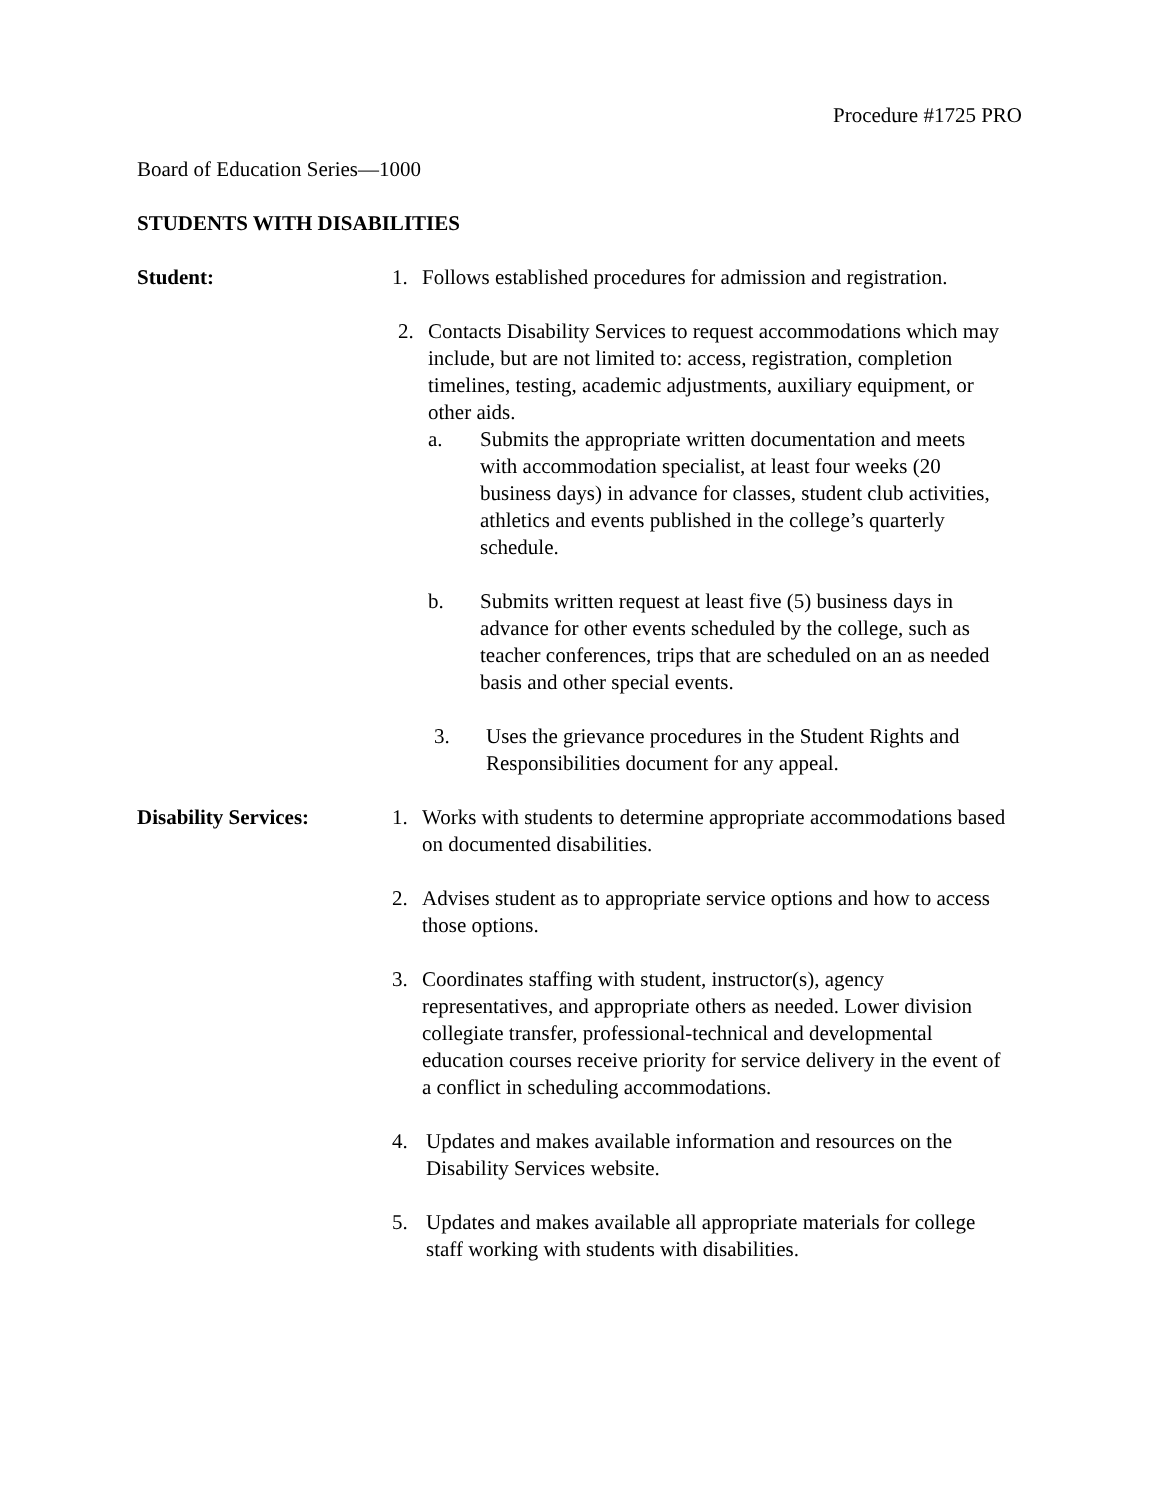Procedure #1725 PRO
Board of Education Series—1000
STUDENTS WITH DISABILITIES
Student: 1. Follows established procedures for admission and registration.
2. Contacts Disability Services to request accommodations which may include, but are not limited to: access, registration, completion timelines, testing, academic adjustments, auxiliary equipment, or other aids.
a. Submits the appropriate written documentation and meets with accommodation specialist, at least four weeks (20 business days) in advance for classes, student club activities, athletics and events published in the college’s quarterly schedule.
b. Submits written request at least five (5) business days in advance for other events scheduled by the college, such as teacher conferences, trips that are scheduled on an as needed basis and other special events.
3. Uses the grievance procedures in the Student Rights and Responsibilities document for any appeal.
Disability Services: 1. Works with students to determine appropriate accommodations based on documented disabilities.
2. Advises student as to appropriate service options and how to access those options.
3. Coordinates staffing with student, instructor(s), agency representatives, and appropriate others as needed. Lower division collegiate transfer, professional-technical and developmental education courses receive priority for service delivery in the event of a conflict in scheduling accommodations.
4. Updates and makes available information and resources on the Disability Services website.
5. Updates and makes available all appropriate materials for college staff working with students with disabilities.